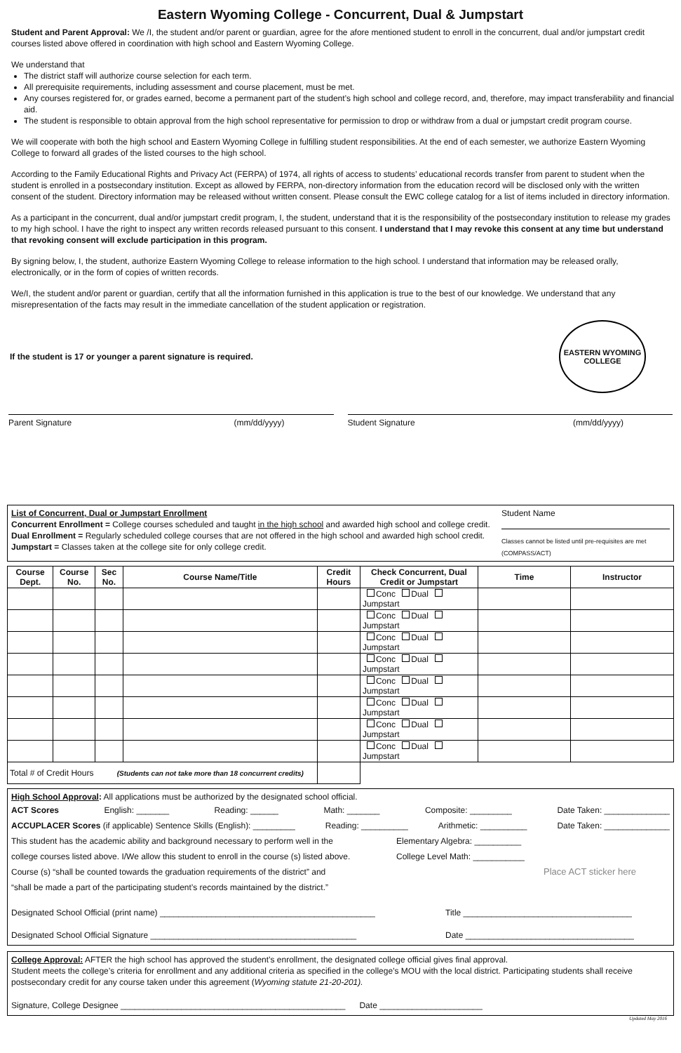Eastern Wyoming College - Concurrent, Dual & Jumpstart
Student and Parent Approval: We /I, the student and/or parent or guardian, agree for the afore mentioned student to enroll in the concurrent, dual and/or jumpstart credit courses listed above offered in coordination with high school and Eastern Wyoming College.
We understand that
The district staff will authorize course selection for each term.
All prerequisite requirements, including assessment and course placement, must be met.
Any courses registered for, or grades earned, become a permanent part of the student’s high school and college record, and, therefore, may impact transferability and financial aid.
The student is responsible to obtain approval from the high school representative for permission to drop or withdraw from a dual or jumpstart credit program course.
We will cooperate with both the high school and Eastern Wyoming College in fulfilling student responsibilities. At the end of each semester, we authorize Eastern Wyoming College to forward all grades of the listed courses to the high school.
According to the Family Educational Rights and Privacy Act (FERPA) of 1974, all rights of access to students’ educational records transfer from parent to student when the student is enrolled in a postsecondary institution. Except as allowed by FERPA, non-directory information from the education record will be disclosed only with the written consent of the student. Directory information may be released without written consent. Please consult the EWC college catalog for a list of items included in directory information.
As a participant in the concurrent, dual and/or jumpstart credit program, I, the student, understand that it is the responsibility of the postsecondary institution to release my grades to my high school. I have the right to inspect any written records released pursuant to this consent. I understand that I may revoke this consent at any time but understand that revoking consent will exclude participation in this program.
By signing below, I, the student, authorize Eastern Wyoming College to release information to the high school. I understand that information may be released orally, electronically, or in the form of copies of written records.
We/I, the student and/or parent or guardian, certify that all the information furnished in this application is true to the best of our knowledge. We understand that any misrepresentation of the facts may result in the immediate cancellation of the student application or registration.
If the student is 17 or younger a parent signature is required.
EASTERN WYOMING COLLEGE
Parent Signature (mm/dd/yyyy) Student Signature (mm/dd/yyyy)
List of Concurrent, Dual or Jumpstart Enrollment
Concurrent Enrollment = College courses scheduled and taught in the high school and awarded high school and college credit.
Dual Enrollment = Regularly scheduled college courses that are not offered in the high school and awarded high school credit.
Jumpstart = Classes taken at the college site for only college credit.
Student Name
Classes cannot be listed until pre-requisites are met (COMPASS/ACT)
| Course Dept. | Course No. | Sec No. | Course Name/Title | Credit Hours | Check Concurrent, Dual Credit or Jumpstart | Time | Instructor |
| --- | --- | --- | --- | --- | --- | --- | --- |
| | | | | | Conc Dual Jumpstart | | |
| | | | | | Conc Dual Jumpstart | | |
| | | | | | Conc Dual Jumpstart | | |
| | | | | | Conc Dual Jumpstart | | |
| | | | | | Conc Dual Jumpstart | | |
| | | | | | Conc Dual Jumpstart | | |
| | | | | | Conc Dual Jumpstart | | |
| | | | | | Conc Dual Jumpstart | | |
| Total # of Credit Hours (Students can not take more than 18 concurrent credits) | | | | | | | |
High School Approval: All applications must be authorized by the designated school official.
ACT Scores English: _______ Reading: ______ Math: _______ Composite: _________ Date Taken: ______________
ACCUPLACER Scores (if applicable) Sentence Skills (English): _________ Reading: __________ Arithmetic: __________ Date Taken: ______________
This student has the academic ability and background necessary to perform well in the Elementary Algebra: __________
college courses listed above. I/We allow this student to enroll in the course (s) listed above. College Level Math: ___________
Course (s) “shall be counted towards the graduation requirements of the district” and Place ACT sticker here
“shall be made a part of the participating student’s records maintained by the district.”
Designated School Official (print name) ______________________________________________ Title ____________________________________
Designated School Official Signature ____________________________________________ Date ____________________________________
College Approval: AFTER the high school has approved the student’s enrollment, the designated college official gives final approval.
Student meets the college’s criteria for enrollment and any additional criteria as specified in the college’s MOU with the local district. Participating students shall receive postsecondary credit for any course taken under this agreement (Wyoming statute 21-20-201).
Signature, College Designee ________________________________________________ Date ______________________
Updated May 2016